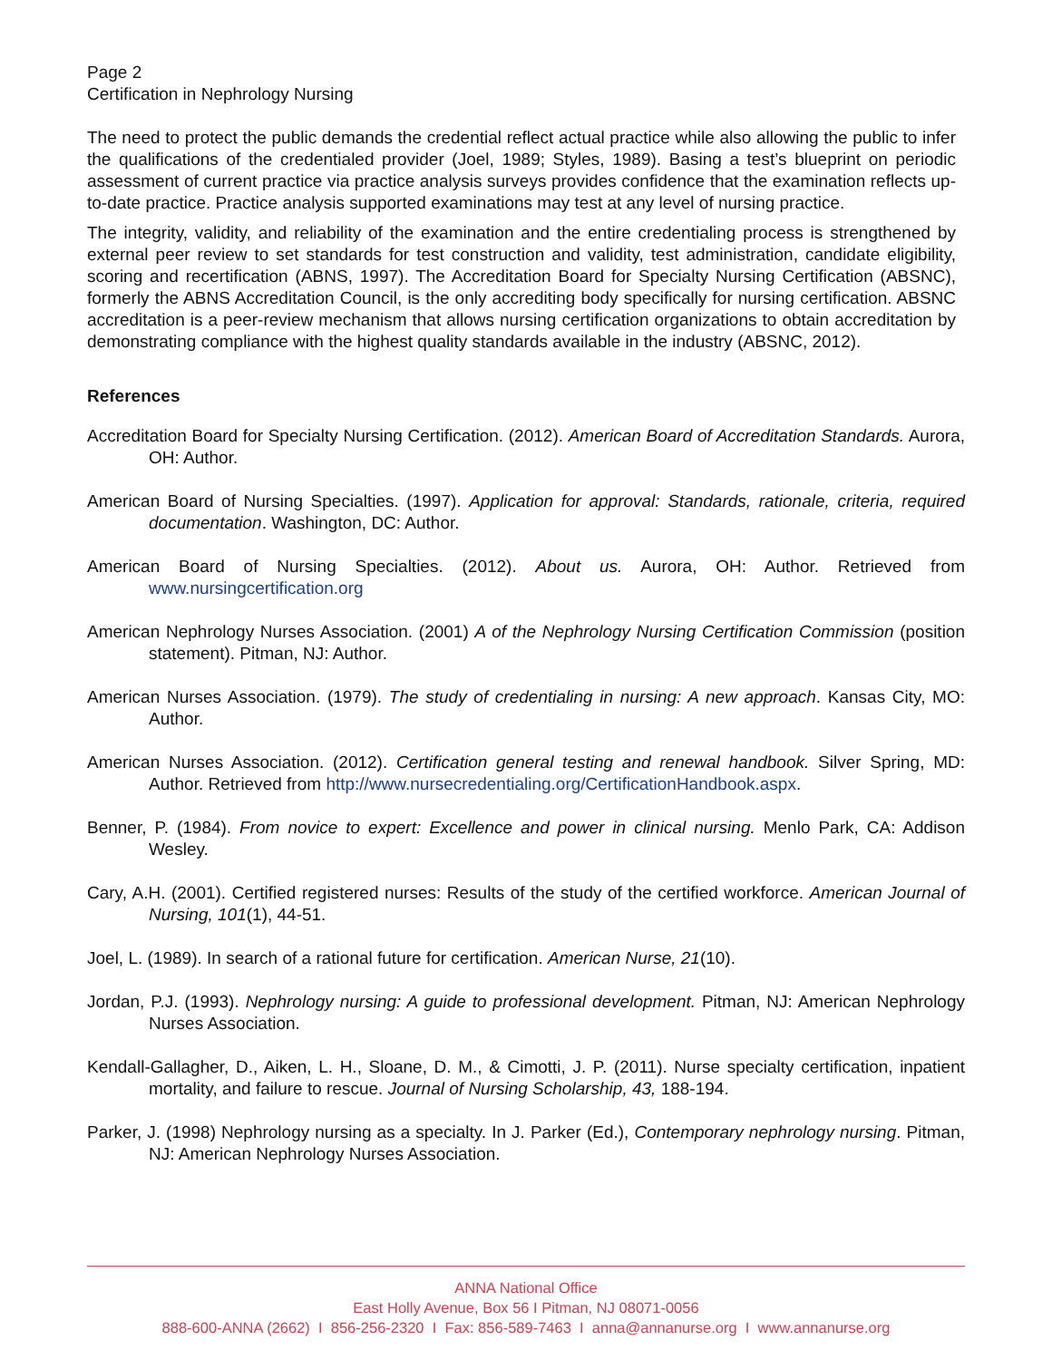Page 2
Certification in Nephrology Nursing
The need to protect the public demands the credential reflect actual practice while also allowing the public to infer the qualifications of the credentialed provider (Joel, 1989; Styles, 1989). Basing a test’s blueprint on periodic assessment of current practice via practice analysis surveys provides confidence that the examination reflects up-to-date practice. Practice analysis supported examinations may test at any level of nursing practice.
The integrity, validity, and reliability of the examination and the entire credentialing process is strengthened by external peer review to set standards for test construction and validity, test administration, candidate eligibility, scoring and recertification (ABNS, 1997). The Accreditation Board for Specialty Nursing Certification (ABSNC), formerly the ABNS Accreditation Council, is the only accrediting body specifically for nursing certification. ABSNC accreditation is a peer-review mechanism that allows nursing certification organizations to obtain accreditation by demonstrating compliance with the highest quality standards available in the industry (ABSNC, 2012).
References
Accreditation Board for Specialty Nursing Certification. (2012). American Board of Accreditation Standards. Aurora, OH: Author.
American Board of Nursing Specialties. (1997). Application for approval: Standards, rationale, criteria, required documentation. Washington, DC: Author.
American Board of Nursing Specialties. (2012). About us. Aurora, OH: Author. Retrieved from www.nursingcertification.org
American Nephrology Nurses Association. (2001) A of the Nephrology Nursing Certification Commission (position statement). Pitman, NJ: Author.
American Nurses Association. (1979). The study of credentialing in nursing: A new approach. Kansas City, MO: Author.
American Nurses Association. (2012). Certification general testing and renewal handbook. Silver Spring, MD: Author. Retrieved from http://www.nursecredentialing.org/CertificationHandbook.aspx.
Benner, P. (1984). From novice to expert: Excellence and power in clinical nursing. Menlo Park, CA: Addison Wesley.
Cary, A.H. (2001). Certified registered nurses: Results of the study of the certified workforce. American Journal of Nursing, 101(1), 44-51.
Joel, L. (1989). In search of a rational future for certification. American Nurse, 21(10).
Jordan, P.J. (1993). Nephrology nursing: A guide to professional development. Pitman, NJ: American Nephrology Nurses Association.
Kendall-Gallagher, D., Aiken, L. H., Sloane, D. M., & Cimotti, J. P. (2011). Nurse specialty certification, inpatient mortality, and failure to rescue. Journal of Nursing Scholarship, 43, 188-194.
Parker, J. (1998) Nephrology nursing as a specialty. In J. Parker (Ed.), Contemporary nephrology nursing. Pitman, NJ: American Nephrology Nurses Association.
ANNA National Office
East Holly Avenue, Box 56 I Pitman, NJ 08071-0056
888-600-ANNA (2662) I 856-256-2320 I Fax: 856-589-7463 I anna@annanurse.org I www.annanurse.org